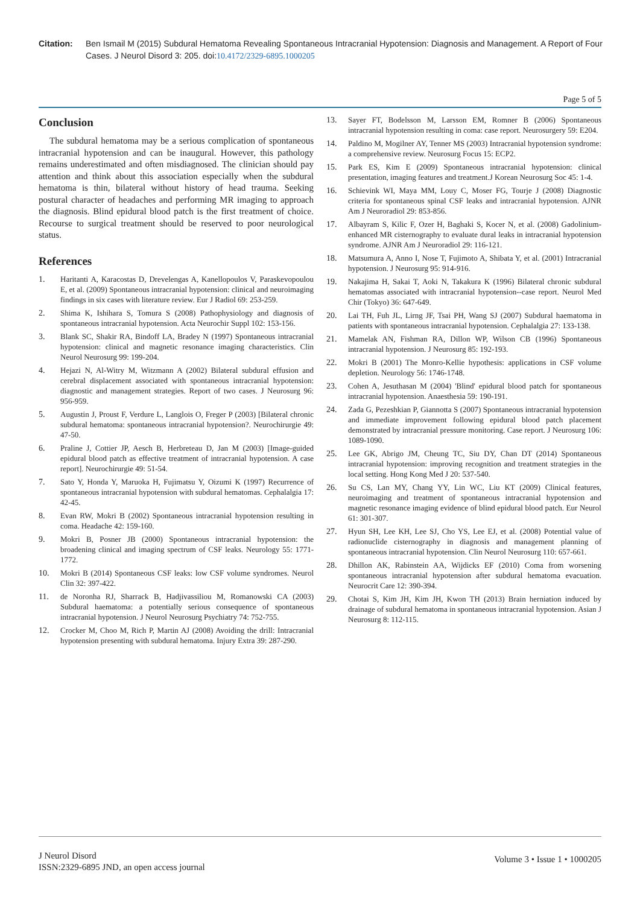Citation: Ben Ismail M (2015) Subdural Hematoma Revealing Spontaneous Intracranial Hypotension: Diagnosis and Management. A Report of Four Cases. J Neurol Disord 3: 205. doi:10.4172/2329-6895.1000205
Page 5 of 5
Conclusion
The subdural hematoma may be a serious complication of spontaneous intracranial hypotension and can be inaugural. However, this pathology remains underestimated and often misdiagnosed. The clinician should pay attention and think about this association especially when the subdural hematoma is thin, bilateral without history of head trauma. Seeking postural character of headaches and performing MR imaging to approach the diagnosis. Blind epidural blood patch is the first treatment of choice. Recourse to surgical treatment should be reserved to poor neurological status.
References
1. Haritanti A, Karacostas D, Drevelengas A, Kanellopoulos V, Paraskevopoulou E, et al. (2009) Spontaneous intracranial hypotension: clinical and neuroimaging findings in six cases with literature review. Eur J Radiol 69: 253-259.
2. Shima K, Ishihara S, Tomura S (2008) Pathophysiology and diagnosis of spontaneous intracranial hypotension. Acta Neurochir Suppl 102: 153-156.
3. Blank SC, Shakir RA, Bindoff LA, Bradey N (1997) Spontaneous intracranial hypotension: clinical and magnetic resonance imaging characteristics. Clin Neurol Neurosurg 99: 199-204.
4. Hejazi N, Al-Witry M, Witzmann A (2002) Bilateral subdural effusion and cerebral displacement associated with spontaneous intracranial hypotension: diagnostic and management strategies. Report of two cases. J Neurosurg 96: 956-959.
5. Augustin J, Proust F, Verdure L, Langlois O, Freger P (2003) [Bilateral chronic subdural hematoma: spontaneous intracranial hypotension?. Neurochirurgie 49: 47-50.
6. Praline J, Cottier JP, Aesch B, Herbreteau D, Jan M (2003) [Image-guided epidural blood patch as effective treatment of intracranial hypotension. A case report]. Neurochirurgie 49: 51-54.
7. Sato Y, Honda Y, Maruoka H, Fujimatsu Y, Oizumi K (1997) Recurrence of spontaneous intracranial hypotension with subdural hematomas. Cephalalgia 17: 42-45.
8. Evan RW, Mokri B (2002) Spontaneous intracranial hypotension resulting in coma. Headache 42: 159-160.
9. Mokri B, Posner JB (2000) Spontaneous intracranial hypotension: the broadening clinical and imaging spectrum of CSF leaks. Neurology 55: 1771-1772.
10. Mokri B (2014) Spontaneous CSF leaks: low CSF volume syndromes. Neurol Clin 32: 397-422.
11. de Noronha RJ, Sharrack B, Hadjivassiliou M, Romanowski CA (2003) Subdural haematoma: a potentially serious consequence of spontaneous intracranial hypotension. J Neurol Neurosurg Psychiatry 74: 752-755.
12. Crocker M, Choo M, Rich P, Martin AJ (2008) Avoiding the drill: Intracranial hypotension presenting with subdural hematoma. Injury Extra 39: 287-290.
13. Sayer FT, Bodelsson M, Larsson EM, Romner B (2006) Spontaneous intracranial hypotension resulting in coma: case report. Neurosurgery 59: E204.
14. Paldino M, Mogilner AY, Tenner MS (2003) Intracranial hypotension syndrome: a comprehensive review. Neurosurg Focus 15: ECP2.
15. Park ES, Kim E (2009) Spontaneous intracranial hypotension: clinical presentation, imaging features and treatment.J Korean Neurosurg Soc 45: 1-4.
16. Schievink WI, Maya MM, Louy C, Moser FG, Tourje J (2008) Diagnostic criteria for spontaneous spinal CSF leaks and intracranial hypotension. AJNR Am J Neuroradiol 29: 853-856.
17. Albayram S, Kilic F, Ozer H, Baghaki S, Kocer N, et al. (2008) Gadolinium-enhanced MR cisternography to evaluate dural leaks in intracranial hypotension syndrome. AJNR Am J Neuroradiol 29: 116-121.
18. Matsumura A, Anno I, Nose T, Fujimoto A, Shibata Y, et al. (2001) Intracranial hypotension. J Neurosurg 95: 914-916.
19. Nakajima H, Sakai T, Aoki N, Takakura K (1996) Bilateral chronic subdural hematomas associated with intracranial hypotension--case report. Neurol Med Chir (Tokyo) 36: 647-649.
20. Lai TH, Fuh JL, Lirng JF, Tsai PH, Wang SJ (2007) Subdural haematoma in patients with spontaneous intracranial hypotension. Cephalalgia 27: 133-138.
21. Mamelak AN, Fishman RA, Dillon WP, Wilson CB (1996) Spontaneous intracranial hypotension. J Neurosurg 85: 192-193.
22. Mokri B (2001) The Monro-Kellie hypothesis: applications in CSF volume depletion. Neurology 56: 1746-1748.
23. Cohen A, Jesuthasan M (2004) 'Blind' epidural blood patch for spontaneous intracranial hypotension. Anaesthesia 59: 190-191.
24. Zada G, Pezeshkian P, Giannotta S (2007) Spontaneous intracranial hypotension and immediate improvement following epidural blood patch placement demonstrated by intracranial pressure monitoring. Case report. J Neurosurg 106: 1089-1090.
25. Lee GK, Abrigo JM, Cheung TC, Siu DY, Chan DT (2014) Spontaneous intracranial hypotension: improving recognition and treatment strategies in the local setting. Hong Kong Med J 20: 537-540.
26. Su CS, Lan MY, Chang YY, Lin WC, Liu KT (2009) Clinical features, neuroimaging and treatment of spontaneous intracranial hypotension and magnetic resonance imaging evidence of blind epidural blood patch. Eur Neurol 61: 301-307.
27. Hyun SH, Lee KH, Lee SJ, Cho YS, Lee EJ, et al. (2008) Potential value of radionuclide cisternography in diagnosis and management planning of spontaneous intracranial hypotension. Clin Neurol Neurosurg 110: 657-661.
28. Dhillon AK, Rabinstein AA, Wijdicks EF (2010) Coma from worsening spontaneous intracranial hypotension after subdural hematoma evacuation. Neurocrit Care 12: 390-394.
29. Chotai S, Kim JH, Kim JH, Kwon TH (2013) Brain herniation induced by drainage of subdural hematoma in spontaneous intracranial hypotension. Asian J Neurosurg 8: 112-115.
J Neurol Disord
ISSN:2329-6895 JND, an open access journal
Volume 3 • Issue 1 • 1000205